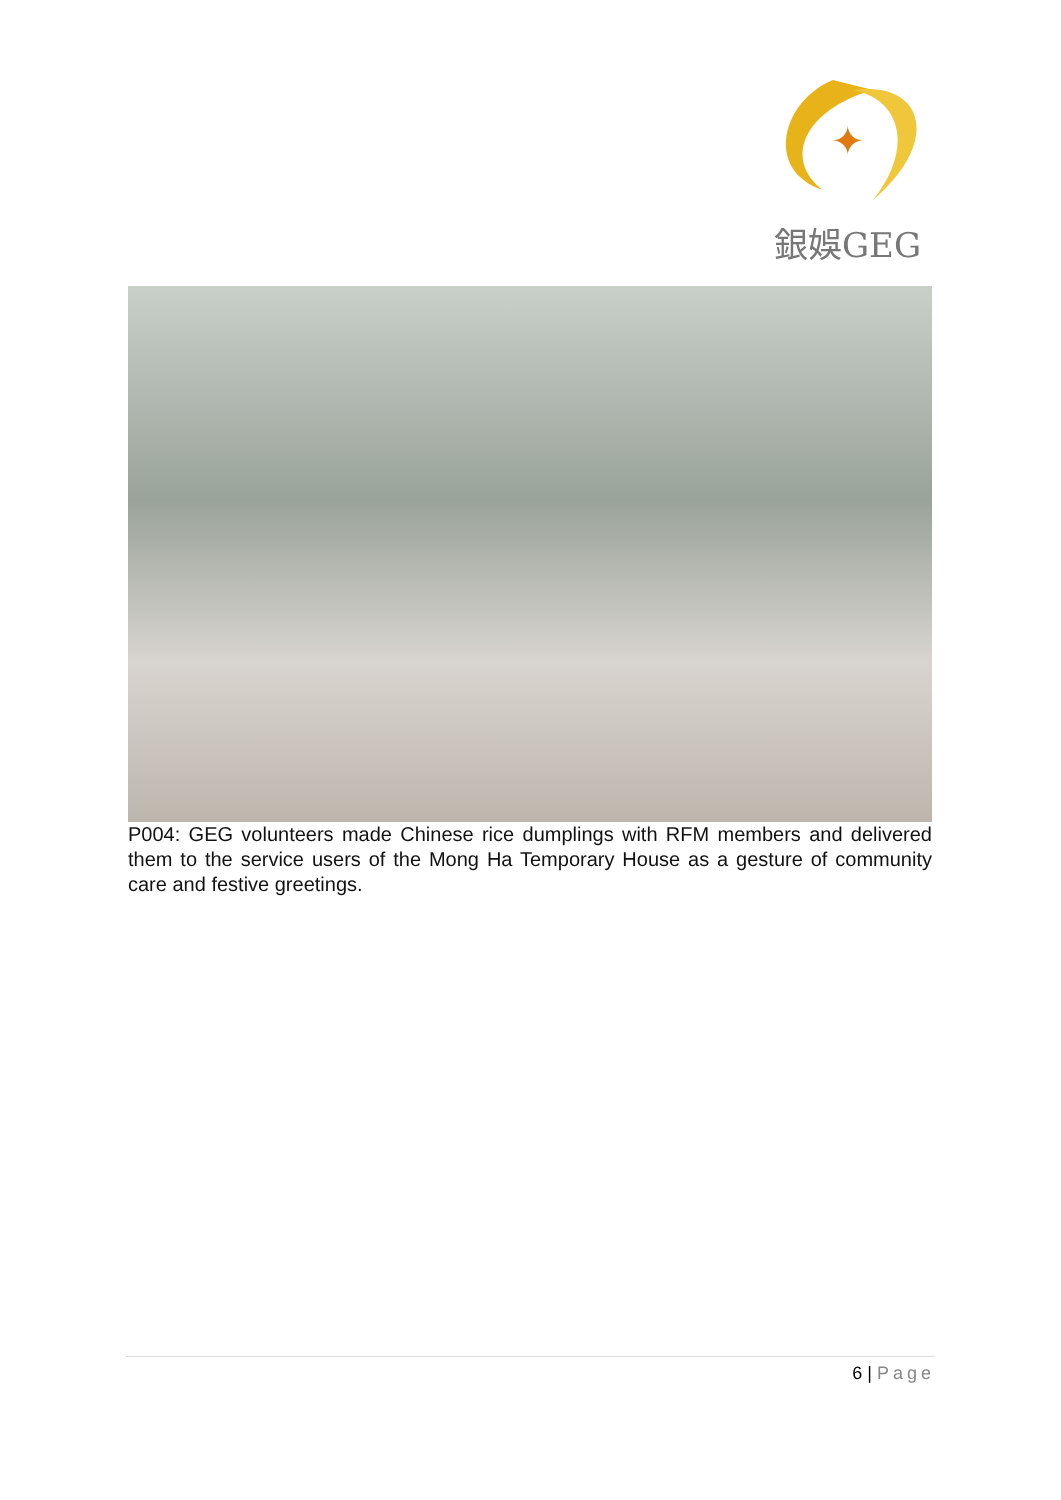✦
銀娛GEG
P004: GEG volunteers made Chinese rice dumplings with RFM members and delivered them to the service users of the Mong Ha Temporary House as a gesture of community care and festive greetings.
6 | Page